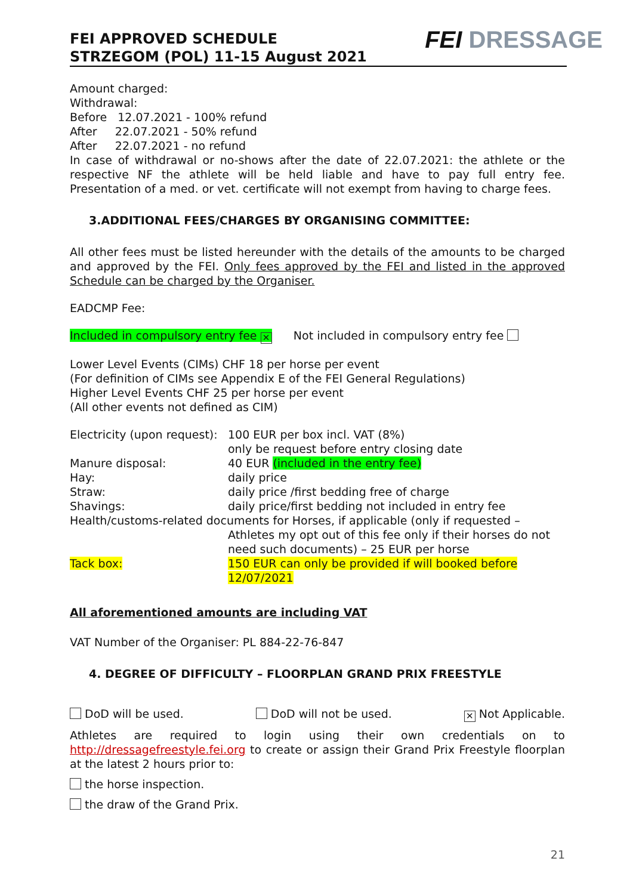FEI APPROVED SCHEDULE
STRZEGOM (POL) 11-15 August 2021
FEI DRESSAGE
Amount charged:
Withdrawal:
Before 12.07.2021 - 100% refund
After 22.07.2021 - 50% refund
After 22.07.2021 - no refund
In case of withdrawal or no-shows after the date of 22.07.2021: the athlete or the respective NF the athlete will be held liable and have to pay full entry fee. Presentation of a med. or vet. certificate will not exempt from having to charge fees.
3.ADDITIONAL FEES/CHARGES BY ORGANISING COMMITTEE:
All other fees must be listed hereunder with the details of the amounts to be charged and approved by the FEI. Only fees approved by the FEI and listed in the approved Schedule can be charged by the Organiser.
EADCMP Fee:
Included in compulsory entry fee ✕ Not included in compulsory entry fee
Lower Level Events (CIMs) CHF 18 per horse per event
(For definition of CIMs see Appendix E of the FEI General Regulations)
Higher Level Events CHF 25 per horse per event
(All other events not defined as CIM)
| Electricity (upon request): | 100 EUR per box incl. VAT (8%) only be request before entry closing date |
| Manure disposal: | 40 EUR (included in the entry fee) |
| Hay: | daily price |
| Straw: | daily price /first bedding free of charge |
| Shavings: | daily price/first bedding not included in entry fee |
| Health/customs-related documents for Horses, if applicable (only if requested – | |
| | Athletes my opt out of this fee only if their horses do not need such documents) – 25 EUR per horse |
| Tack box: | 150 EUR can only be provided if will booked before 12/07/2021 |
All aforementioned amounts are including VAT
VAT Number of the Organiser: PL 884-22-76-847
4. DEGREE OF DIFFICULTY – FLOORPLAN GRAND PRIX FREESTYLE
DoD will be used. DoD will not be used. ✕ Not Applicable.
Athletes are required to login using their own credentials on to http://dressagefreestyle.fei.org to create or assign their Grand Prix Freestyle floorplan at the latest 2 hours prior to:
the horse inspection.
the draw of the Grand Prix.
21